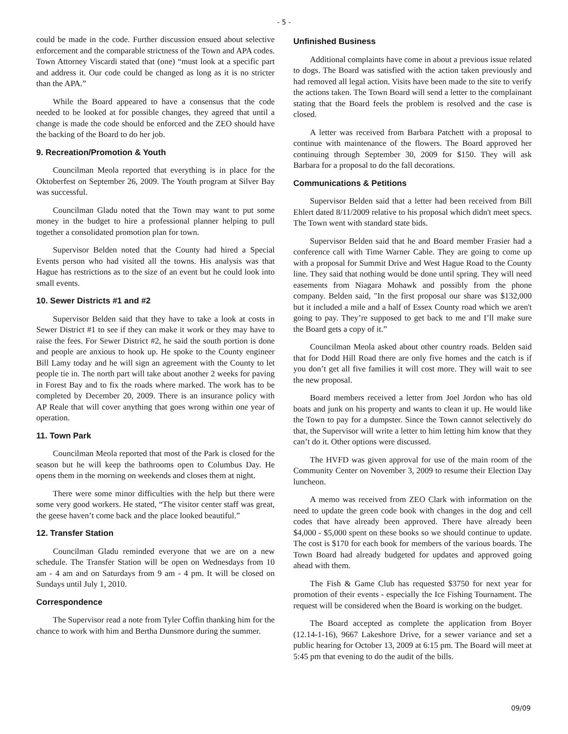- 5 -
could be made in the code. Further discussion ensued about selective enforcement and the comparable strictness of the Town and APA codes. Town Attorney Viscardi stated that (one) “must look at a specific part and address it. Our code could be changed as long as it is no stricter than the APA.”
While the Board appeared to have a consensus that the code needed to be looked at for possible changes, they agreed that until a change is made the code should be enforced and the ZEO should have the backing of the Board to do her job.
9. Recreation/Promotion & Youth
Councilman Meola reported that everything is in place for the Oktoberfest on September 26, 2009. The Youth program at Silver Bay was successful.
Councilman Gladu noted that the Town may want to put some money in the budget to hire a professional planner helping to pull together a consolidated promotion plan for town.
Supervisor Belden noted that the County had hired a Special Events person who had visited all the towns. His analysis was that Hague has restrictions as to the size of an event but he could look into small events.
10. Sewer Districts #1 and #2
Supervisor Belden said that they have to take a look at costs in Sewer District #1 to see if they can make it work or they may have to raise the fees. For Sewer District #2, he said the south portion is done and people are anxious to hook up. He spoke to the County engineer Bill Lamy today and he will sign an agreement with the County to let people tie in. The north part will take about another 2 weeks for paving in Forest Bay and to fix the roads where marked. The work has to be completed by December 20, 2009. There is an insurance policy with AP Reale that will cover anything that goes wrong within one year of operation.
11. Town Park
Councilman Meola reported that most of the Park is closed for the season but he will keep the bathrooms open to Columbus Day. He opens them in the morning on weekends and closes them at night.
There were some minor difficulties with the help but there were some very good workers. He stated, “The visitor center staff was great, the geese haven’t come back and the place looked beautiful.”
12. Transfer Station
Councilman Gladu reminded everyone that we are on a new schedule. The Transfer Station will be open on Wednesdays from 10 am - 4 am and on Saturdays from 9 am - 4 pm. It will be closed on Sundays until July 1, 2010.
Correspondence
The Supervisor read a note from Tyler Coffin thanking him for the chance to work with him and Bertha Dunsmore during the summer.
Unfinished Business
Additional complaints have come in about a previous issue related to dogs. The Board was satisfied with the action taken previously and had removed all legal action. Visits have been made to the site to verify the actions taken. The Town Board will send a letter to the complainant stating that the Board feels the problem is resolved and the case is closed.
A letter was received from Barbara Patchett with a proposal to continue with maintenance of the flowers. The Board approved her continuing through September 30, 2009 for $150. They will ask Barbara for a proposal to do the fall decorations.
Communications & Petitions
Supervisor Belden said that a letter had been received from Bill Ehlert dated 8/11/2009 relative to his proposal which didn't meet specs. The Town went with standard state bids.
Supervisor Belden said that he and Board member Frasier had a conference call with Time Warner Cable. They are going to come up with a proposal for Summit Drive and West Hague Road to the County line. They said that nothing would be done until spring. They will need easements from Niagara Mohawk and possibly from the phone company. Belden said, "In the first proposal our share was $132,000 but it included a mile and a half of Essex County road which we aren't going to pay. They’re supposed to get back to me and I’ll make sure the Board gets a copy of it.”
Councilman Meola asked about other country roads. Belden said that for Dodd Hill Road there are only five homes and the catch is if you don’t get all five families it will cost more. They will wait to see the new proposal.
Board members received a letter from Joel Jordon who has old boats and junk on his property and wants to clean it up. He would like the Town to pay for a dumpster. Since the Town cannot selectively do that, the Supervisor will write a letter to him letting him know that they can’t do it. Other options were discussed.
The HVFD was given approval for use of the main room of the Community Center on November 3, 2009 to resume their Election Day luncheon.
A memo was received from ZEO Clark with information on the need to update the green code book with changes in the dog and cell codes that have already been approved. There have already been $4,000 - $5,000 spent on these books so we should continue to update. The cost is $170 for each book for members of the various boards. The Town Board had already budgeted for updates and approved going ahead with them.
The Fish & Game Club has requested $3750 for next year for promotion of their events - especially the Ice Fishing Tournament. The request will be considered when the Board is working on the budget.
The Board accepted as complete the application from Boyer (12.14-1-16), 9667 Lakeshore Drive, for a sewer variance and set a public hearing for October 13, 2009 at 6:15 pm. The Board will meet at 5:45 pm that evening to do the audit of the bills.
09/09